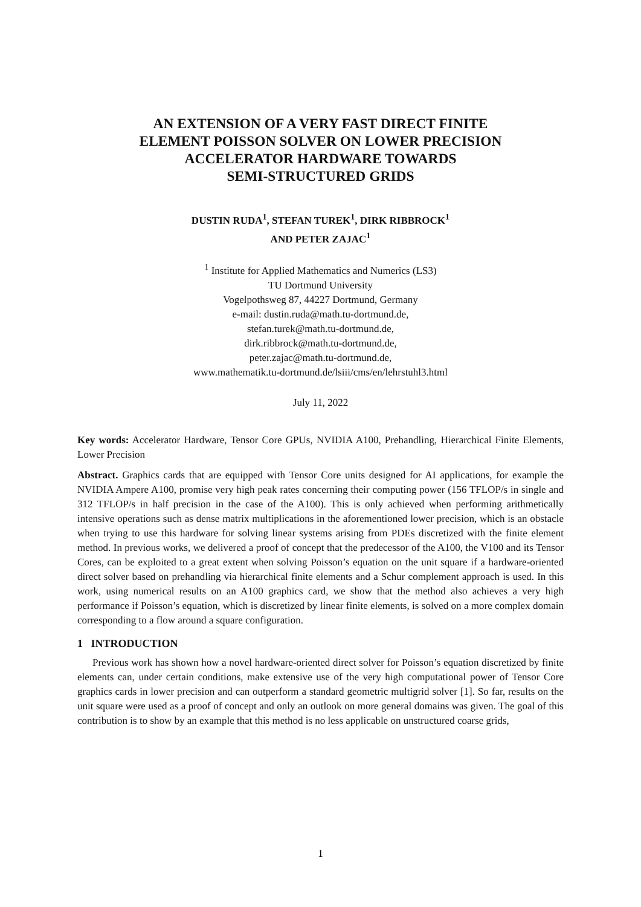AN EXTENSION OF A VERY FAST DIRECT FINITE
ELEMENT POISSON SOLVER ON LOWER PRECISION
ACCELERATOR HARDWARE TOWARDS
SEMI-STRUCTURED GRIDS
DUSTIN RUDA<sup>1</sup>, STEFAN TUREK<sup>1</sup>, DIRK RIBBROCK<sup>1</sup>
AND PETER ZAJAC<sup>1</sup>
<sup>1</sup> Institute for Applied Mathematics and Numerics (LS3)
TU Dortmund University
Vogelpothsweg 87, 44227 Dortmund, Germany
e-mail: dustin.ruda@math.tu-dortmund.de,
stefan.turek@math.tu-dortmund.de,
dirk.ribbrock@math.tu-dortmund.de,
peter.zajac@math.tu-dortmund.de,
www.mathematik.tu-dortmund.de/lsiii/cms/en/lehrstuhl3.html
July 11, 2022
Key words: Accelerator Hardware, Tensor Core GPUs, NVIDIA A100, Prehandling, Hierarchical Finite Elements, Lower Precision
Abstract. Graphics cards that are equipped with Tensor Core units designed for AI applications, for example the NVIDIA Ampere A100, promise very high peak rates concerning their computing power (156 TFLOP/s in single and 312 TFLOP/s in half precision in the case of the A100). This is only achieved when performing arithmetically intensive operations such as dense matrix multiplications in the aforementioned lower precision, which is an obstacle when trying to use this hardware for solving linear systems arising from PDEs discretized with the finite element method. In previous works, we delivered a proof of concept that the predecessor of the A100, the V100 and its Tensor Cores, can be exploited to a great extent when solving Poisson’s equation on the unit square if a hardware-oriented direct solver based on prehandling via hierarchical finite elements and a Schur complement approach is used. In this work, using numerical results on an A100 graphics card, we show that the method also achieves a very high performance if Poisson’s equation, which is discretized by linear finite elements, is solved on a more complex domain corresponding to a flow around a square configuration.
1 INTRODUCTION
Previous work has shown how a novel hardware-oriented direct solver for Poisson’s equation discretized by finite elements can, under certain conditions, make extensive use of the very high computational power of Tensor Core graphics cards in lower precision and can outperform a standard geometric multigrid solver [1]. So far, results on the unit square were used as a proof of concept and only an outlook on more general domains was given. The goal of this contribution is to show by an example that this method is no less applicable on unstructured coarse grids,
1